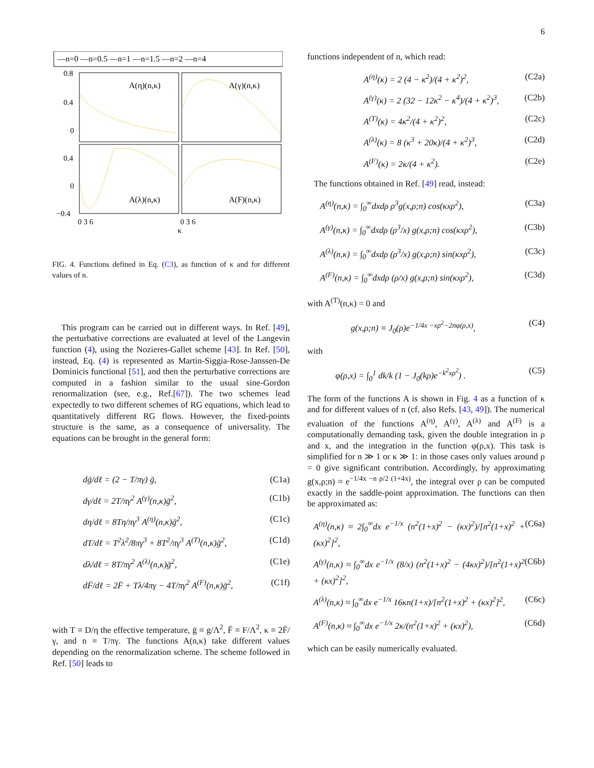6
—n=0 —n=0.5 —n=1 —n=1.5 —n=2 —n=4
A(η)(n,κ)
A(γ)(n,κ)
A(λ)(n,κ)
A(F)(n,κ)
0.8
0.4
0
0.4
0
−0.4
0 3 6
0 3 6
κ
FIG. 4. Functions defined in Eq. (C3), as function of κ and for different values of n.
This program can be carried out in different ways. In Ref. [49], the perturbative corrections are evaluated at level of the Langevin function (4), using the Nozieres-Gallet scheme [43]. In Ref. [50], instead, Eq. (4) is represented as Martin-Siggia-Rose-Janssen-De Dominicis functional [51], and then the perturbative corrections are computed in a fashion similar to the usual sine-Gordon renormalization (see, e.g., Ref.[67]). The two schemes lead expectedly to two different schemes of RG equations, which lead to quantitatively different RG flows. However, the fixed-points structure is the same, as a consequence of universality. The equations can be brought in the general form:
dḡ/dℓ = (2 − T/πγ) ḡ, (C1a)
dγ/dℓ = 2T/πγ<sup>2</sup> A<sup>(γ)</sup>(n,κ)ḡ<sup>2</sup>, (C1b)
dη/dℓ = 8Tη/πγ<sup>3</sup> A<sup>(η)</sup>(n,κ)ḡ<sup>2</sup>, (C1c)
dT/dℓ = T<sup>2</sup>λ<sup>2</sup>/8πγ<sup>3</sup> + 8T<sup>2</sup>/πγ<sup>3</sup> A<sup>(T)</sup>(n,κ)ḡ<sup>2</sup>, (C1d)
dλ/dℓ = 8T/πγ<sup>2</sup> A<sup>(λ)</sup>(n,κ)ḡ<sup>2</sup>, (C1e)
dF̄/dℓ = 2F̄ + Tλ/4πγ − 4T/πγ<sup>2</sup> A<sup>(F)</sup>(n,κ)ḡ<sup>2</sup>, (C1f)
with T ≡ D/η the effective temperature, ḡ ≡ g/Λ<sup>2</sup>, F̄ ≡ F/Λ<sup>2</sup>, κ ≡ 2F̄/γ, and n ≡ T/πγ. The functions A(n,κ) take different values depending on the renormalization scheme. The scheme followed in Ref. [50] leads to
functions independent of n, which read:
A<sup>(η)</sup>(κ) = 2 (4 − κ<sup>2</sup>)/(4 + κ<sup>2</sup>)<sup>2</sup>, (C2a)
A<sup>(γ)</sup>(κ) = 2 (32 − 12κ<sup>2</sup> − κ<sup>4</sup>)/(4 + κ<sup>2</sup>)<sup>3</sup>, (C2b)
A<sup>(T)</sup>(κ) = 4κ<sup>2</sup>/(4 + κ<sup>2</sup>)<sup>2</sup>, (C2c)
A<sup>(λ)</sup>(κ) = 8 (κ<sup>3</sup> + 20κ)/(4 + κ<sup>2</sup>)<sup>3</sup>, (C2d)
A<sup>(F)</sup>(κ) = 2κ/(4 + κ<sup>2</sup>). (C2e)
The functions obtained in Ref. [49] read, instead:
A<sup>(η)</sup>(n,κ) = ∫<sub>0</sub><sup>∞</sup>dxdρ ρ<sup>3</sup>g(x,ρ;n) cos(κxρ<sup>2</sup>), (C3a)
A<sup>(γ)</sup>(n,κ) = ∫<sub>0</sub><sup>∞</sup>dxdρ (ρ<sup>3</sup>/x) g(x,ρ;n) cos(κxρ<sup>2</sup>), (C3b)
A<sup>(λ)</sup>(n,κ) = ∫<sub>0</sub><sup>∞</sup>dxdρ (ρ<sup>3</sup>/x) g(x,ρ;n) sin(κxρ<sup>2</sup>), (C3c)
A<sup>(F)</sup>(n,κ) = ∫<sub>0</sub><sup>∞</sup>dxdρ (ρ/x) g(x,ρ;n) sin(κxρ<sup>2</sup>), (C3d)
with A<sup>(T)</sup>(n,κ) = 0 and
g(x,ρ;n) ≡ J<sub>0</sub>(ρ)e<sup>−1/4x −xρ<sup>2</sup>−2nφ(ρ,x)</sup>, (C4)
with
φ(ρ,x) = ∫<sub>0</sub><sup>1</sup> dk/k (1 − J<sub>0</sub>(kρ)e<sup>−k<sup>2</sup>xρ<sup>2</sup></sup>) . (C5)
The form of the functions A is shown in Fig. 4 as a function of κ and for different values of n (cf. also Refs. [43, 49]). The numerical evaluation of the functions A<sup>(η)</sup>, A<sup>(γ)</sup>, A<sup>(λ)</sup> and A<sup>(F)</sup> is a computationally demanding task, given the double integration in ρ and x, and the integration in the function φ(ρ,x). This task is simplified for n ≫ 1 or κ ≫ 1: in those cases only values around ρ = 0 give significant contribution. Accordingly, by approximating g(x,ρ;n) ≈ e<sup>−1/4x −n ρ/2 (1+4x)</sup>, the integral over ρ can be computed exactly in the saddle-point approximation. The functions can then be approximated as:
A<sup>(η)</sup>(n,κ) ≈ 2∫<sub>0</sub><sup>∞</sup>dx e<sup>−1/x</sup> (n<sup>2</sup>(1+x)<sup>2</sup> − (κx)<sup>2</sup>)/[n<sup>2</sup>(1+x)<sup>2</sup> + (κx)<sup>2</sup>]<sup>2</sup>, (C6a)
A<sup>(γ)</sup>(n,κ) ≈ ∫<sub>0</sub><sup>∞</sup>dx e<sup>−1/x</sup> (8/x) (n<sup>2</sup>(1+x)<sup>2</sup> − (4κx)<sup>2</sup>)/[n<sup>2</sup>(1+x)<sup>2</sup> + (κx)<sup>2</sup>]<sup>2</sup>, (C6b)
A<sup>(λ)</sup>(n,κ) ≈ ∫<sub>0</sub><sup>∞</sup>dx e<sup>−1/x</sup> 16κn(1+x)/[n<sup>2</sup>(1+x)<sup>2</sup> + (κx)<sup>2</sup>]<sup>2</sup>, (C6c)
A<sup>(F)</sup>(n,κ) ≈ ∫<sub>0</sub><sup>∞</sup>dx e<sup>−1/x</sup> 2κ/(n<sup>2</sup>(1+x)<sup>2</sup> + (κx)<sup>2</sup>), (C6d)
which can be easily numerically evaluated.